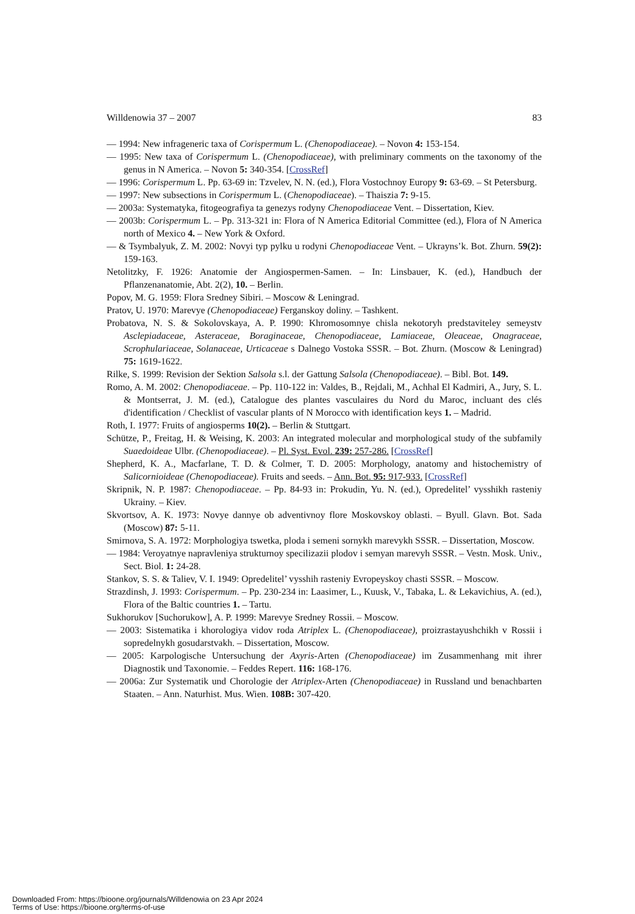Willdenowia 37 – 2007 83
— 1994: New infrageneric taxa of Corispermum L. (Chenopodiaceae). – Novon 4: 153-154.
— 1995: New taxa of Corispermum L. (Chenopodiaceae), with preliminary comments on the taxonomy of the genus in N America. – Novon 5: 340-354. [CrossRef]
— 1996: Corispermum L. Pp. 63-69 in: Tzvelev, N. N. (ed.), Flora Vostochnoy Europy 9: 63-69. – St Petersburg.
— 1997: New subsections in Corispermum L. (Chenopodiaceae). – Thaiszia 7: 9-15.
— 2003a: Systematyka, fitogeografiya ta genezys rodyny Chenopodiaceae Vent. – Dissertation, Kiev.
— 2003b: Corispermum L. – Pp. 313-321 in: Flora of N America Editorial Committee (ed.), Flora of N America north of Mexico 4. – New York & Oxford.
— & Tsymbalyuk, Z. M. 2002: Novyi typ pylku u rodyni Chenopodiaceae Vent. – Ukrayns’k. Bot. Zhurn. 59(2): 159-163.
Netolitzky, F. 1926: Anatomie der Angiospermen-Samen. – In: Linsbauer, K. (ed.), Handbuch der Pflanzenanatomie, Abt. 2(2), 10. – Berlin.
Popov, M. G. 1959: Flora Sredney Sibiri. – Moscow & Leningrad.
Pratov, U. 1970: Marevye (Chenopodiaceae) Ferganskoy doliny. – Tashkent.
Probatova, N. S. & Sokolovskaya, A. P. 1990: Khromosomnye chisla nekotoryh predstaviteley semeystv Asclepiadaceae, Asteraceae, Boraginaceae, Chenopodiaceae, Lamiaceae, Oleaceae, Onagraceae, Scrophulariaceae, Solanaceae, Urticaceae s Dalnego Vostoka SSSR. – Bot. Zhurn. (Moscow & Leningrad) 75: 1619-1622.
Rilke, S. 1999: Revision der Sektion Salsola s.l. der Gattung Salsola (Chenopodiaceae). – Bibl. Bot. 149.
Romo, A. M. 2002: Chenopodiaceae. – Pp. 110-122 in: Valdes, B., Rejdali, M., Achhal El Kadmiri, A., Jury, S. L. & Montserrat, J. M. (ed.), Catalogue des plantes vasculaires du Nord du Maroc, incluant des clés d'identification / Checklist of vascular plants of N Morocco with identification keys 1. – Madrid.
Roth, I. 1977: Fruits of angiosperms 10(2). – Berlin & Stuttgart.
Schütze, P., Freitag, H. & Weising, K. 2003: An integrated molecular and morphological study of the subfamily Suaedoideae Ulbr. (Chenopodiaceae). – Pl. Syst. Evol. 239: 257-286. [CrossRef]
Shepherd, K. A., Macfarlane, T. D. & Colmer, T. D. 2005: Morphology, anatomy and histochemistry of Salicornioideae (Chenopodiaceae). Fruits and seeds. – Ann. Bot. 95: 917-933. [CrossRef]
Skripnik, N. P. 1987: Chenopodiaceae. – Pp. 84-93 in: Prokudin, Yu. N. (ed.), Opredelitel’ vysshikh rasteniy Ukrainy. – Kiev.
Skvortsov, A. K. 1973: Novye dannye ob adventivnoy flore Moskovskoy oblasti. – Byull. Glavn. Bot. Sada (Moscow) 87: 5-11.
Smirnova, S. A. 1972: Morphologiya tswetka, ploda i semeni sornykh marevykh SSSR. – Dissertation, Moscow.
— 1984: Veroyatnye napravleniya strukturnoy specilizazii plodov i semyan marevyh SSSR. – Vestn. Mosk. Univ., Sect. Biol. 1: 24-28.
Stankov, S. S. & Taliev, V. I. 1949: Opredelitel’ vysshih rasteniy Evropeyskoy chasti SSSR. – Moscow.
Strazdinsh, J. 1993: Corispermum. – Pp. 230-234 in: Laasimer, L., Kuusk, V., Tabaka, L. & Lekavichius, A. (ed.), Flora of the Baltic countries 1. – Tartu.
Sukhorukov [Suchorukow], A. P. 1999: Marevye Sredney Rossii. – Moscow.
— 2003: Sistematika i khorologiya vidov roda Atriplex L. (Chenopodiaceae), proizrastayushchikh v Rossii i sopredelnykh gosudarstvakh. – Dissertation, Moscow.
— 2005: Karpologische Untersuchung der Axyris-Arten (Chenopodiaceae) im Zusammenhang mit ihrer Diagnostik und Taxonomie. – Feddes Repert. 116: 168-176.
— 2006a: Zur Systematik und Chorologie der Atriplex-Arten (Chenopodiaceae) in Russland und benachbarten Staaten. – Ann. Naturhist. Mus. Wien. 108B: 307-420.
Downloaded From: https://bioone.org/journals/Willdenowia on 23 Apr 2024
Terms of Use: https://bioone.org/terms-of-use